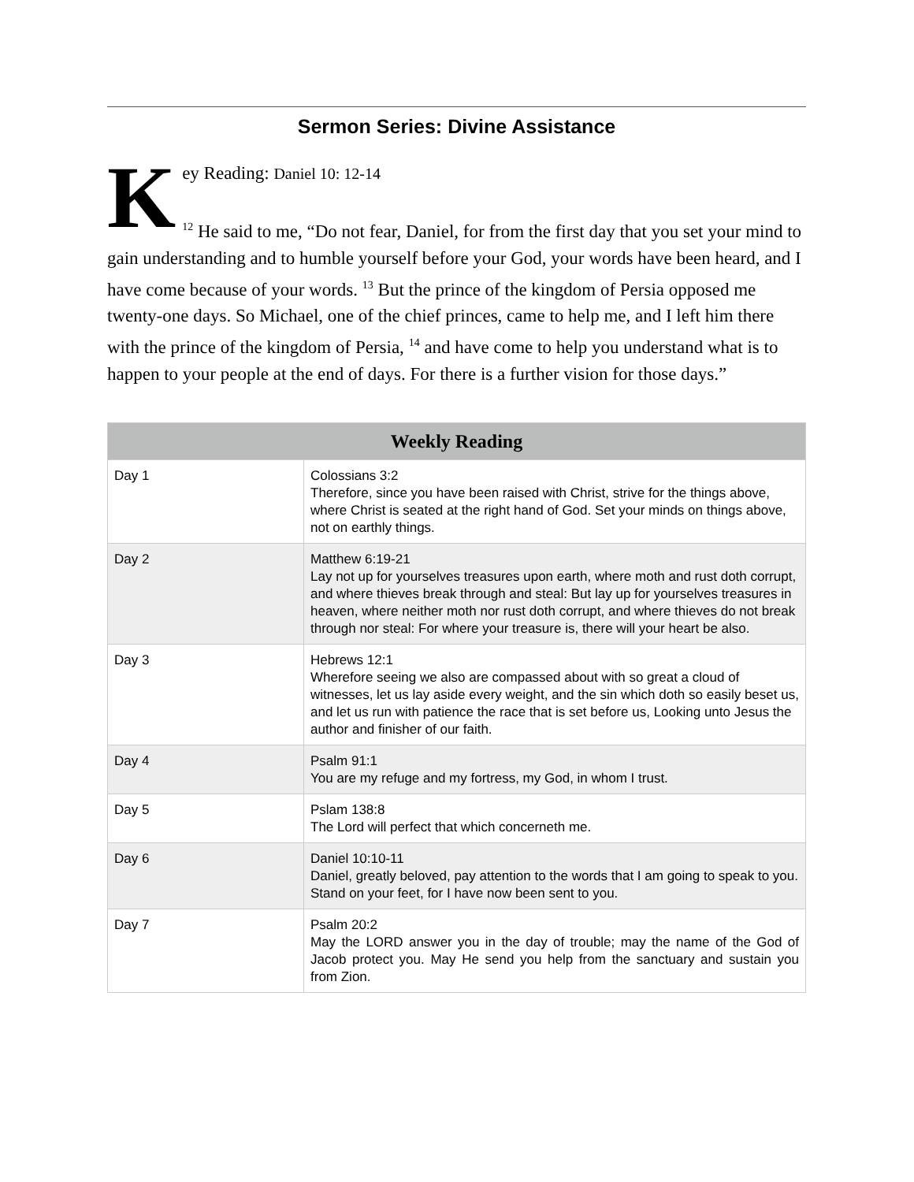Sermon Series: Divine Assistance
Key Reading: Daniel 10: 12-14
<sup>12</sup> He said to me, “Do not fear, Daniel, for from the first day that you set your mind to gain understanding and to humble yourself before your God, your words have been heard, and I have come because of your words. <sup>13</sup> But the prince of the kingdom of Persia opposed me twenty-one days. So Michael, one of the chief princes, came to help me, and I left him there with the prince of the kingdom of Persia, <sup>14</sup> and have come to help you understand what is to happen to your people at the end of days. For there is a further vision for those days.”
| Weekly Reading | |
| --- | --- |
| Day 1 | Colossians 3:2 Therefore, since you have been raised with Christ, strive for the things above, where Christ is seated at the right hand of God. Set your minds on things above, not on earthly things. |
| Day 2 | Matthew 6:19-21 Lay not up for yourselves treasures upon earth, where moth and rust doth corrupt, and where thieves break through and steal: But lay up for yourselves treasures in heaven, where neither moth nor rust doth corrupt, and where thieves do not break through nor steal: For where your treasure is, there will your heart be also. |
| Day 3 | Hebrews 12:1 Wherefore seeing we also are compassed about with so great a cloud of witnesses, let us lay aside every weight, and the sin which doth so easily beset us, and let us run with patience the race that is set before us, Looking unto Jesus the author and finisher of our faith. |
| Day 4 | Psalm 91:1 You are my refuge and my fortress, my God, in whom I trust. |
| Day 5 | Pslam 138:8 The Lord will perfect that which concerneth me. |
| Day 6 | Daniel 10:10-11 Daniel, greatly beloved, pay attention to the words that I am going to speak to you. Stand on your feet, for I have now been sent to you. |
| Day 7 | Psalm 20:2 May the LORD answer you in the day of trouble; may the name of the God of Jacob protect you. May He send you help from the sanctuary and sustain you from Zion. |